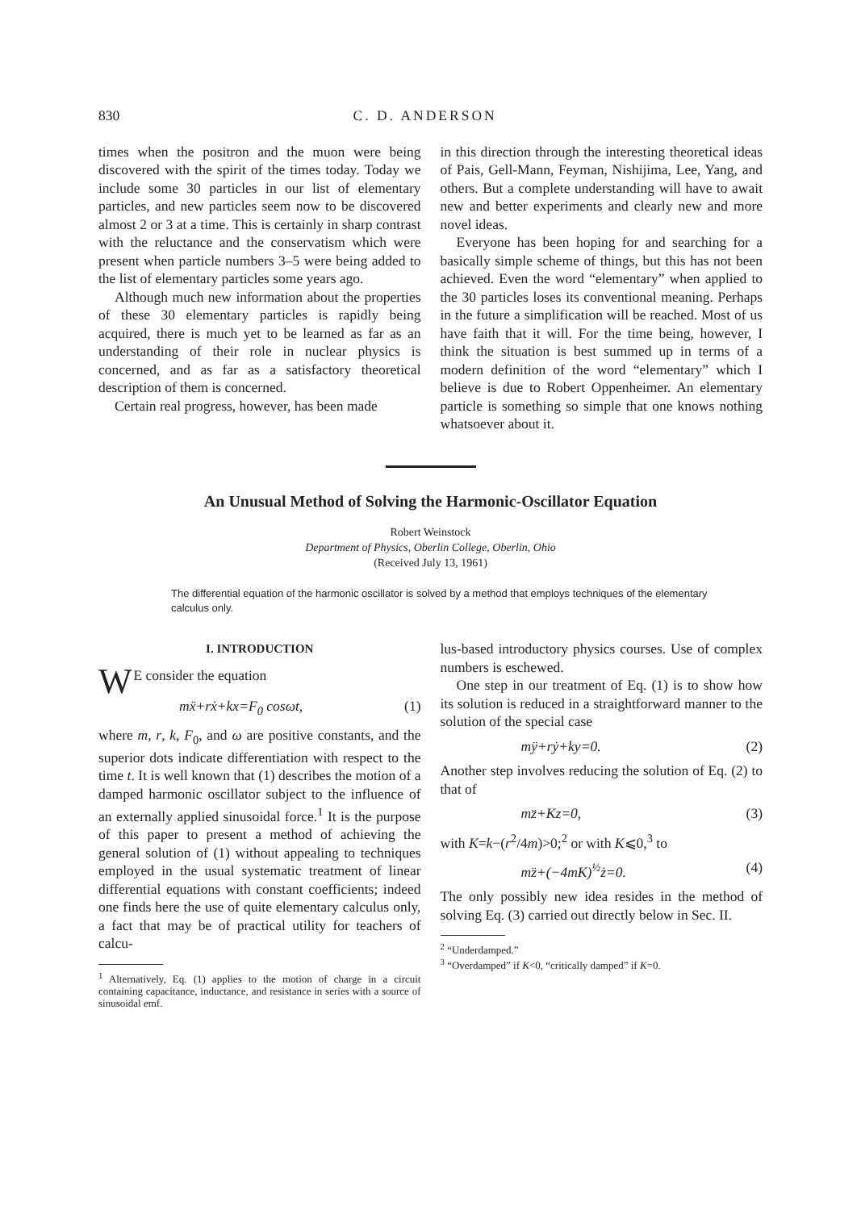830 C. D. ANDERSON
times when the positron and the muon were being discovered with the spirit of the times today. Today we include some 30 particles in our list of elementary particles, and new particles seem now to be discovered almost 2 or 3 at a time. This is certainly in sharp contrast with the reluctance and the conservatism which were present when particle numbers 3–5 were being added to the list of elementary particles some years ago.
Although much new information about the properties of these 30 elementary particles is rapidly being acquired, there is much yet to be learned as far as an understanding of their role in nuclear physics is concerned, and as far as a satisfactory theoretical description of them is concerned.
Certain real progress, however, has been made
in this direction through the interesting theoretical ideas of Pais, Gell-Mann, Feyman, Nishijima, Lee, Yang, and others. But a complete understanding will have to await new and better experiments and clearly new and more novel ideas.
Everyone has been hoping for and searching for a basically simple scheme of things, but this has not been achieved. Even the word “elementary” when applied to the 30 particles loses its conventional meaning. Perhaps in the future a simplification will be reached. Most of us have faith that it will. For the time being, however, I think the situation is best summed up in terms of a modern definition of the word “elementary” which I believe is due to Robert Oppenheimer. An elementary particle is something so simple that one knows nothing whatsoever about it.
An Unusual Method of Solving the Harmonic-Oscillator Equation
Robert Weinstock
Department of Physics, Oberlin College, Oberlin, Ohio
(Received July 13, 1961)
The differential equation of the harmonic oscillator is solved by a method that employs techniques of the elementary calculus only.
I. INTRODUCTION
WE consider the equation
mẍ+rẋ+kx=F<sub>0</sub> cosωt, (1)
where m, r, k, F<sub>0</sub>, and ω are positive constants, and the superior dots indicate differentiation with respect to the time t. It is well known that (1) describes the motion of a damped harmonic oscillator subject to the influence of an externally applied sinusoidal force.<sup>1</sup> It is the purpose of this paper to present a method of achieving the general solution of (1) without appealing to techniques employed in the usual systematic treatment of linear differential equations with constant coefficients; indeed one finds here the use of quite elementary calculus only, a fact that may be of practical utility for teachers of calcu-
<sup>1</sup> Alternatively, Eq. (1) applies to the motion of charge in a circuit containing capacitance, inductance, and resistance in series with a source of sinusoidal emf.
lus-based introductory physics courses. Use of complex numbers is eschewed.
One step in our treatment of Eq. (1) is to show how its solution is reduced in a straightforward manner to the solution of the special case
mÿ+rẏ+ky=0. (2)
Another step involves reducing the solution of Eq. (2) to that of
mz̈+Kz=0, (3)
with K=k−(r<sup>2</sup>/4m)>0;<sup>2</sup> or with K⩽0,<sup>3</sup> to
mz̈+(−4mK)<sup>½</sup>ż=0. (4)
The only possibly new idea resides in the method of solving Eq. (3) carried out directly below in Sec. II.
<sup>2</sup> “Underdamped.”
<sup>3</sup> “Overdamped” if K<0, “critically damped” if K=0.